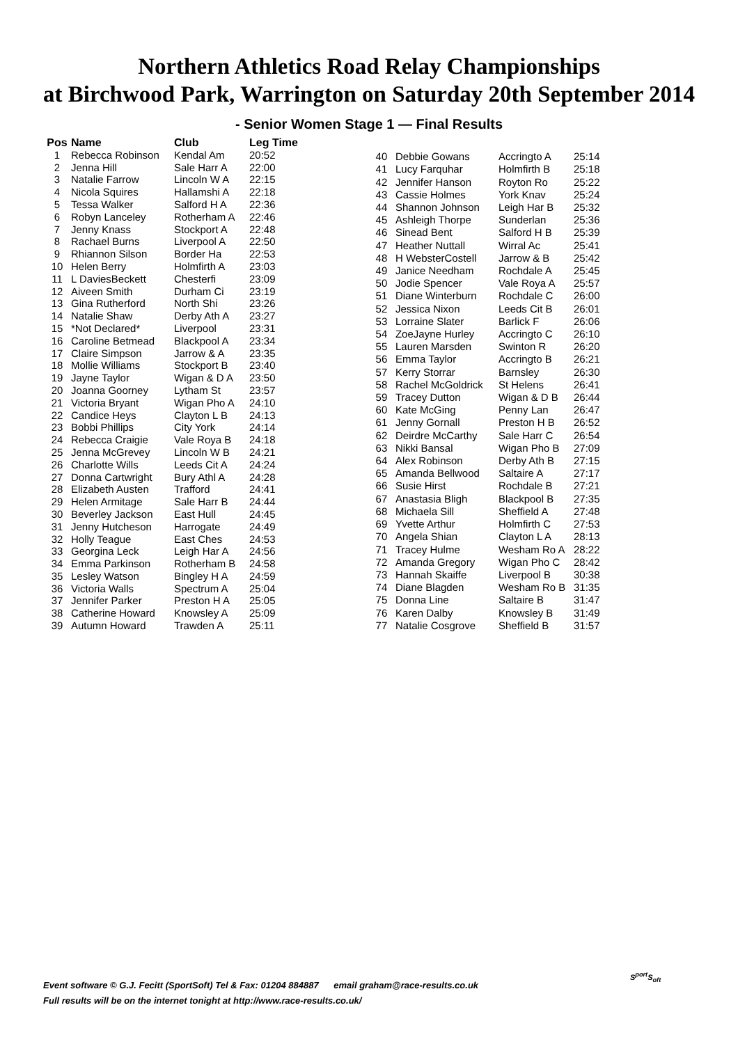Northern Athletics Road Relay Championships
at Birchwood Park, Warrington on Saturday 20th September 2014
- Senior Women Stage 1 — Final Results
| Pos | Name | Club | Leg Time |
| --- | --- | --- | --- |
| 1 | Rebecca Robinson | Kendal Am | 20:52 |
| 2 | Jenna Hill | Sale Harr A | 22:00 |
| 3 | Natalie Farrow | Lincoln W A | 22:15 |
| 4 | Nicola Squires | Hallamshi A | 22:18 |
| 5 | Tessa Walker | Salford H A | 22:36 |
| 6 | Robyn Lanceley | Rotherham A | 22:46 |
| 7 | Jenny Knass | Stockport A | 22:48 |
| 8 | Rachael Burns | Liverpool A | 22:50 |
| 9 | Rhiannon Silson | Border Ha | 22:53 |
| 10 | Helen Berry | Holmfirth A | 23:03 |
| 11 | L DaviesBeckett | Chesterfi | 23:09 |
| 12 | Aiveen Smith | Durham Ci | 23:19 |
| 13 | Gina Rutherford | North Shi | 23:26 |
| 14 | Natalie Shaw | Derby Ath A | 23:27 |
| 15 | *Not Declared* | Liverpool | 23:31 |
| 16 | Caroline Betmead | Blackpool A | 23:34 |
| 17 | Claire Simpson | Jarrow & A | 23:35 |
| 18 | Mollie Williams | Stockport B | 23:40 |
| 19 | Jayne Taylor | Wigan & D A | 23:50 |
| 20 | Joanna Goorney | Lytham St | 23:57 |
| 21 | Victoria Bryant | Wigan Pho A | 24:10 |
| 22 | Candice Heys | Clayton L B | 24:13 |
| 23 | Bobbi Phillips | City York | 24:14 |
| 24 | Rebecca Craigie | Vale Roya B | 24:18 |
| 25 | Jenna McGrevey | Lincoln W B | 24:21 |
| 26 | Charlotte Wills | Leeds Cit A | 24:24 |
| 27 | Donna Cartwright | Bury Athl A | 24:28 |
| 28 | Elizabeth Austen | Trafford | 24:41 |
| 29 | Helen Armitage | Sale Harr B | 24:44 |
| 30 | Beverley Jackson | East Hull | 24:45 |
| 31 | Jenny Hutcheson | Harrogate | 24:49 |
| 32 | Holly Teague | East Ches | 24:53 |
| 33 | Georgina Leck | Leigh Har A | 24:56 |
| 34 | Emma Parkinson | Rotherham B | 24:58 |
| 35 | Lesley Watson | Bingley H A | 24:59 |
| 36 | Victoria Walls | Spectrum A | 25:04 |
| 37 | Jennifer Parker | Preston H A | 25:05 |
| 38 | Catherine Howard | Knowsley A | 25:09 |
| 39 | Autumn Howard | Trawden A | 25:11 |
| 40 | Debbie Gowans | Accringto A | 25:14 |
| 41 | Lucy Farquhar | Holmfirth B | 25:18 |
| 42 | Jennifer Hanson | Royton Ro | 25:22 |
| 43 | Cassie Holmes | York Knav | 25:24 |
| 44 | Shannon Johnson | Leigh Har B | 25:32 |
| 45 | Ashleigh Thorpe | Sunderlan | 25:36 |
| 46 | Sinead Bent | Salford H B | 25:39 |
| 47 | Heather Nuttall | Wirral Ac | 25:41 |
| 48 | H WebsterCostell | Jarrow & B | 25:42 |
| 49 | Janice Needham | Rochdale A | 25:45 |
| 50 | Jodie Spencer | Vale Roya A | 25:57 |
| 51 | Diane Winterburn | Rochdale C | 26:00 |
| 52 | Jessica Nixon | Leeds Cit B | 26:01 |
| 53 | Lorraine Slater | Barlick F | 26:06 |
| 54 | ZoeJayne Hurley | Accringto C | 26:10 |
| 55 | Lauren Marsden | Swinton R | 26:20 |
| 56 | Emma Taylor | Accringto B | 26:21 |
| 57 | Kerry Storrar | Barnsley | 26:30 |
| 58 | Rachel McGoldrick | St Helens | 26:41 |
| 59 | Tracey Dutton | Wigan & D B | 26:44 |
| 60 | Kate McGing | Penny Lan | 26:47 |
| 61 | Jenny Gornall | Preston H B | 26:52 |
| 62 | Deirdre McCarthy | Sale Harr C | 26:54 |
| 63 | Nikki Bansal | Wigan Pho B | 27:09 |
| 64 | Alex Robinson | Derby Ath B | 27:15 |
| 65 | Amanda Bellwood | Saltaire A | 27:17 |
| 66 | Susie Hirst | Rochdale B | 27:21 |
| 67 | Anastasia Bligh | Blackpool B | 27:35 |
| 68 | Michaela Sill | Sheffield A | 27:48 |
| 69 | Yvette Arthur | Holmfirth C | 27:53 |
| 70 | Angela Shian | Clayton L A | 28:13 |
| 71 | Tracey Hulme | Wesham Ro A | 28:22 |
| 72 | Amanda Gregory | Wigan Pho C | 28:42 |
| 73 | Hannah Skaiffe | Liverpool B | 30:38 |
| 74 | Diane Blagden | Wesham Ro B | 31:35 |
| 75 | Donna Line | Saltaire B | 31:47 |
| 76 | Karen Dalby | Knowsley B | 31:49 |
| 77 | Natalie Cosgrove | Sheffield B | 31:57 |
Event software © G.J. Fecitt (SportSoft) Tel & Fax: 01204 884887 email graham@race-results.co.uk
Full results will be on the internet tonight at http://www.race-results.co.uk/
S<sup>port</sup>S<sub>oft</sub>